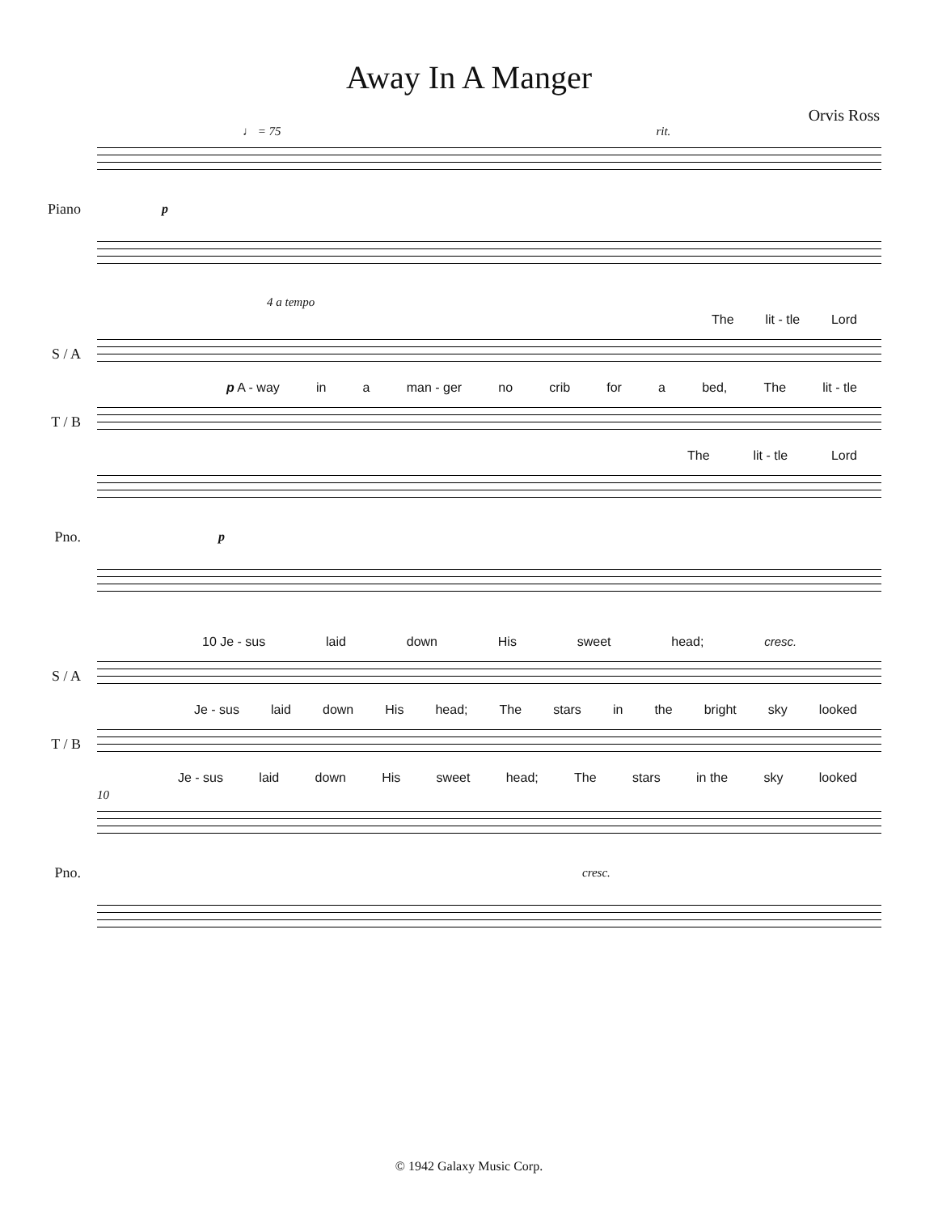Away In A Manger
Orvis Ross
♩ = 75 rit.
Piano p
4 a tempo
The lit - tle Lord
S / A
p A - way in a man - ger no crib for a bed, The lit - tle
T / B
The lit - tle Lord
Pno. p
10 Je - sus laid down His sweet head; cresc.
S / A
Je - sus laid down His head; The stars in the bright sky looked
T / B
Je - sus laid down His sweet head; The stars in the sky looked
10
Pno.
cresc.
© 1942 Galaxy Music Corp.